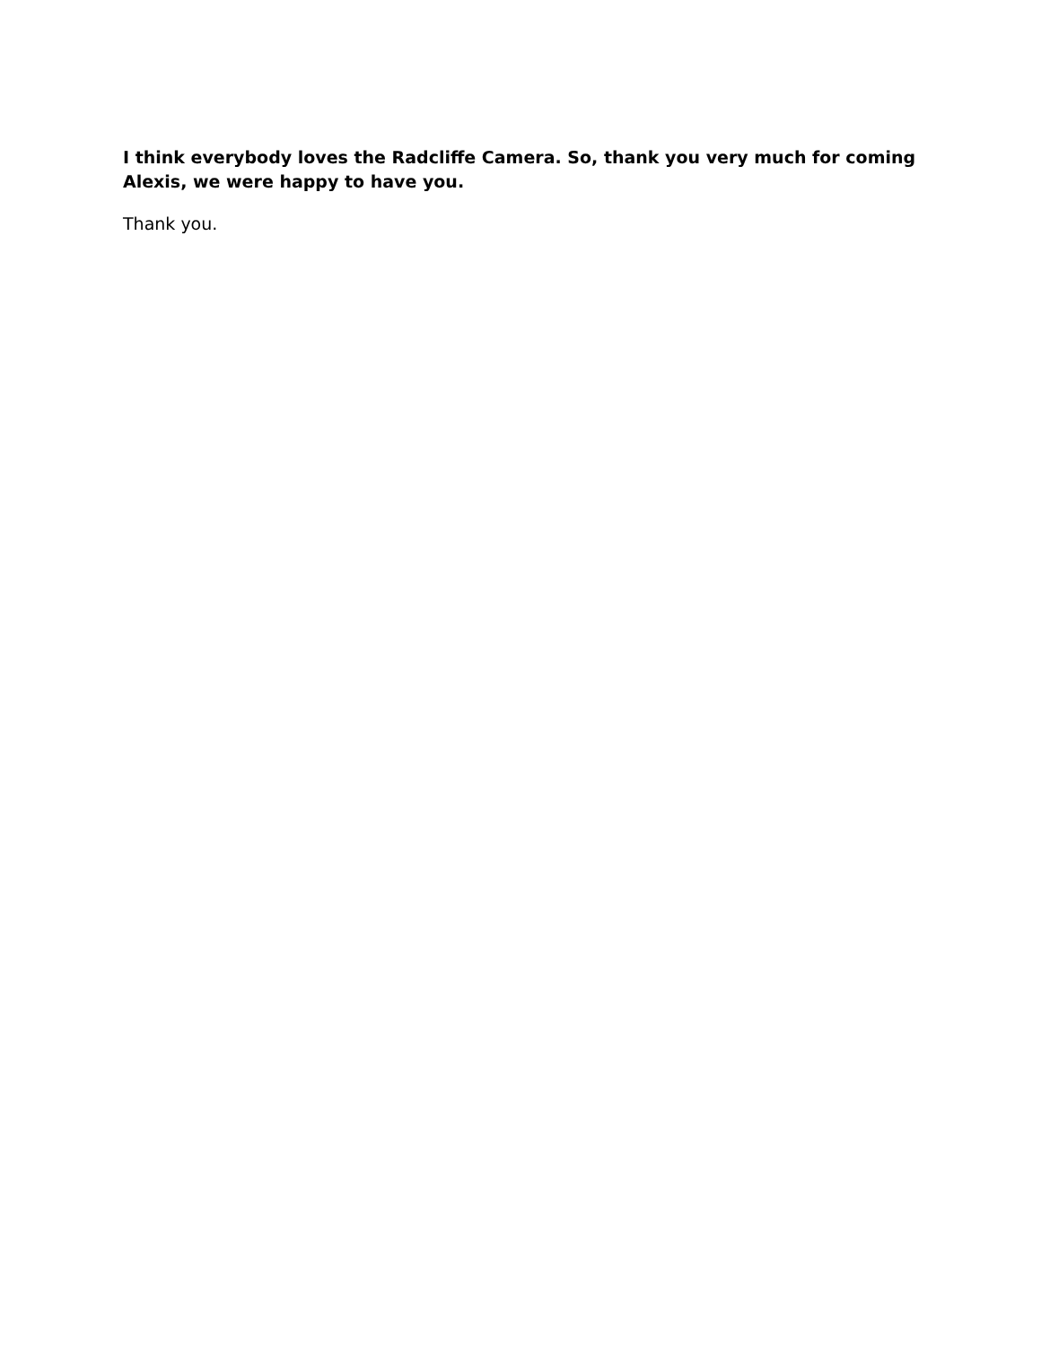I think everybody loves the Radcliffe Camera. So, thank you very much for coming Alexis, we were happy to have you.
Thank you.